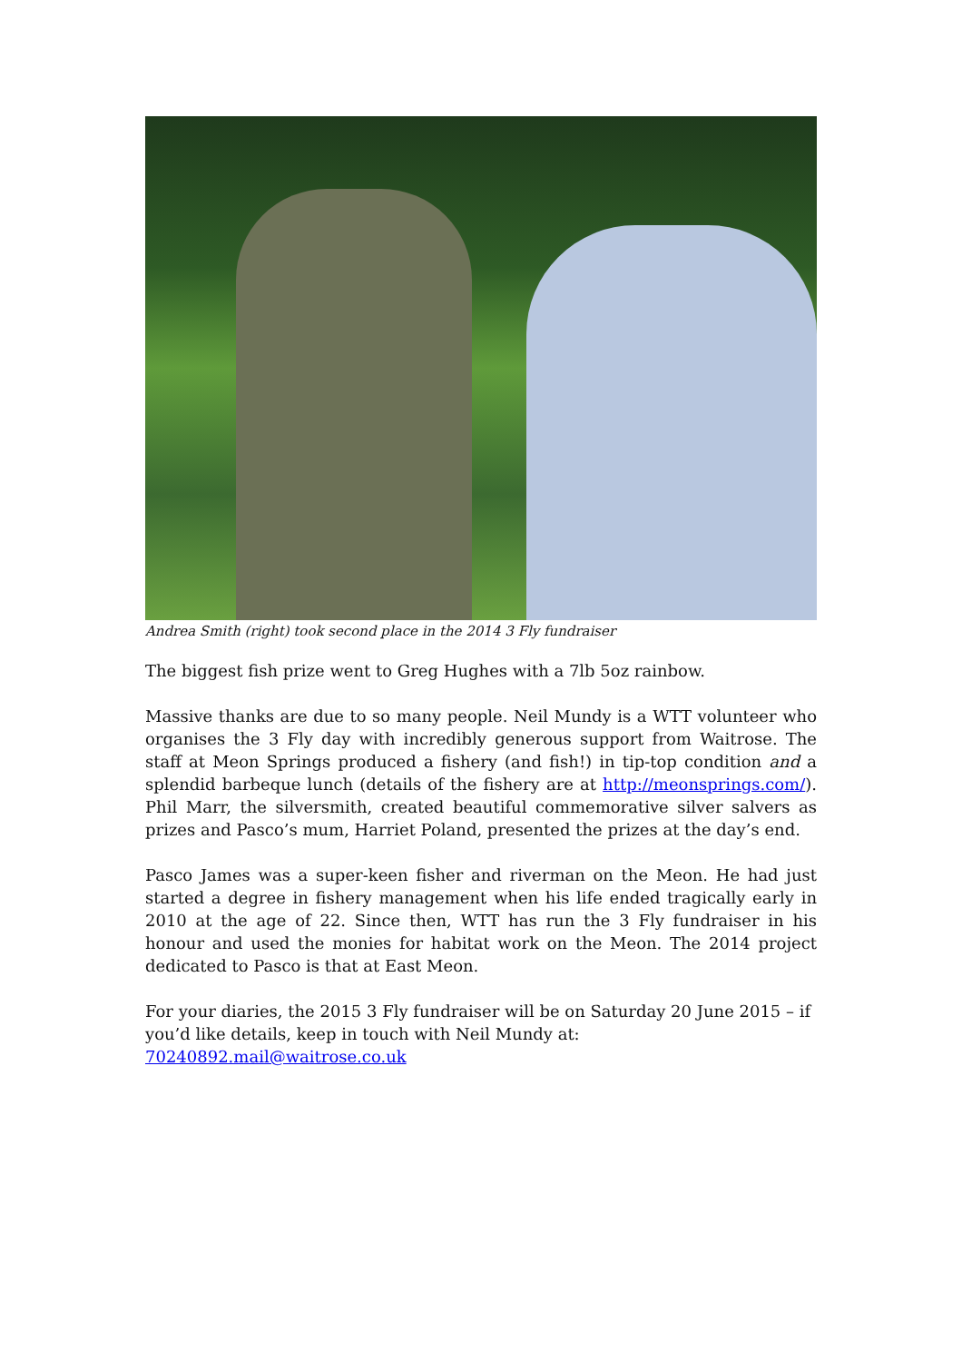Andrea Smith (right) took second place in the 2014 3 Fly fundraiser
The biggest fish prize went to Greg Hughes with a 7lb 5oz rainbow.
Massive thanks are due to so many people. Neil Mundy is a WTT volunteer who organises the 3 Fly day with incredibly generous support from Waitrose. The staff at Meon Springs produced a fishery (and fish!) in tip-top condition and a splendid barbeque lunch (details of the fishery are at http://meonsprings.com/). Phil Marr, the silversmith, created beautiful commemorative silver salvers as prizes and Pasco’s mum, Harriet Poland, presented the prizes at the day’s end.
Pasco James was a super-keen fisher and riverman on the Meon. He had just started a degree in fishery management when his life ended tragically early in 2010 at the age of 22. Since then, WTT has run the 3 Fly fundraiser in his honour and used the monies for habitat work on the Meon. The 2014 project dedicated to Pasco is that at East Meon.
For your diaries, the 2015 3 Fly fundraiser will be on Saturday 20 June 2015 – if you’d like details, keep in touch with Neil Mundy at:
70240892.mail@waitrose.co.uk